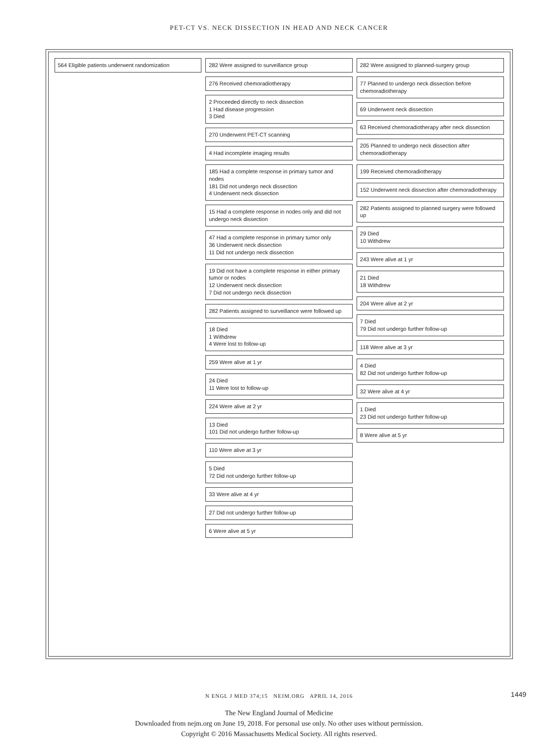PET-CT VS. NECK DISSECTION IN HEAD AND NECK CANCER
564 Eligible patients underwent randomization
282 Were assigned to surveillance group
276 Received chemoradiotherapy
2 Proceeded directly to neck dissection
1 Had disease progression
3 Died
270 Underwent PET-CT scanning
4 Had incomplete imaging results
185 Had a complete response in primary tumor and nodes
181 Did not undergo neck dissection
4 Underwent neck dissection
15 Had a complete response in nodes only and did not undergo neck dissection
47 Had a complete response in primary tumor only
36 Underwent neck dissection
11 Did not undergo neck dissection
19 Did not have a complete response in either primary tumor or nodes
12 Underwent neck dissection
7 Did not undergo neck dissection
282 Patients assigned to surveillance were followed up
18 Died
1 Withdrew
4 Were lost to follow-up
259 Were alive at 1 yr
24 Died
11 Were lost to follow-up
224 Were alive at 2 yr
13 Died
101 Did not undergo further follow-up
110 Were alive at 3 yr
5 Died
72 Did not undergo further follow-up
33 Were alive at 4 yr
27 Did not undergo further follow-up
6 Were alive at 5 yr
282 Were assigned to planned-surgery group
77 Planned to undergo neck dissection before chemoradiotherapy
69 Underwent neck dissection
63 Received chemoradiotherapy after neck dissection
205 Planned to undergo neck dissection after chemoradiotherapy
199 Received chemoradiotherapy
152 Underwent neck dissection after chemoradiotherapy
282 Patients assigned to planned surgery were followed up
29 Died
10 Withdrew
243 Were alive at 1 yr
21 Died
18 Withdrew
204 Were alive at 2 yr
7 Died
79 Did not undergo further follow-up
118 Were alive at 3 yr
4 Died
82 Did not undergo further follow-up
32 Were alive at 4 yr
1 Died
23 Did not undergo further follow-up
8 Were alive at 5 yr
N ENGL J MED 374;15 NEJM.ORG APRIL 14, 2016 1449
The New England Journal of Medicine
Downloaded from nejm.org on June 19, 2018. For personal use only. No other uses without permission.
Copyright © 2016 Massachusetts Medical Society. All rights reserved.